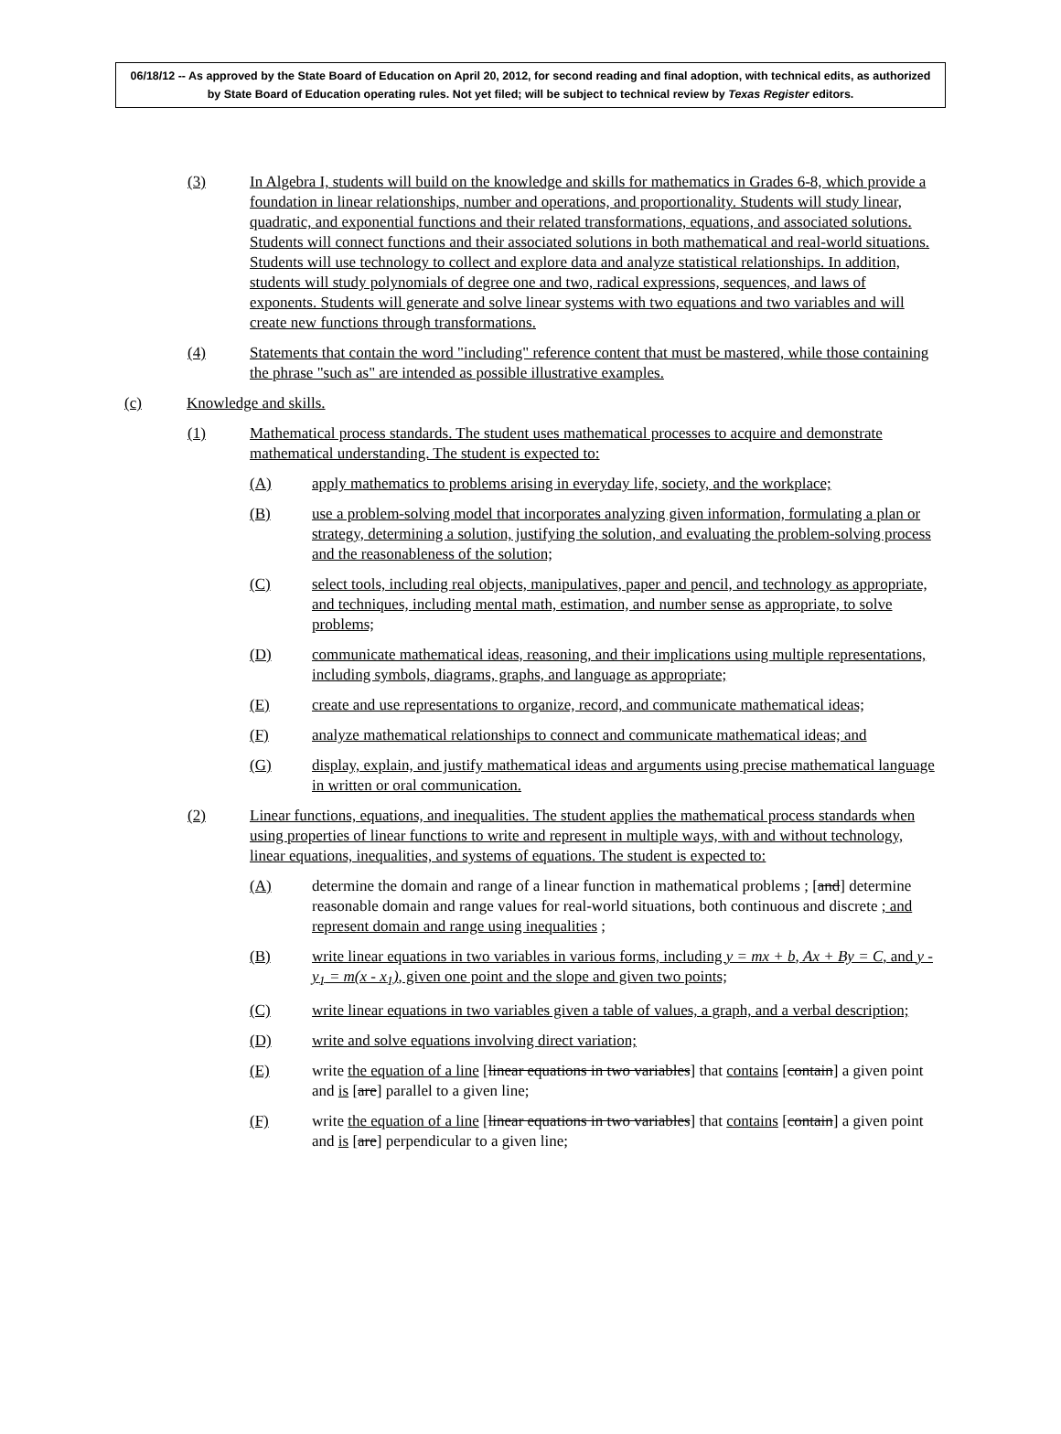06/18/12 -- As approved by the State Board of Education on April 20, 2012, for second reading and final adoption, with technical edits, as authorized by State Board of Education operating rules. Not yet filed; will be subject to technical review by Texas Register editors.
(3) In Algebra I, students will build on the knowledge and skills for mathematics in Grades 6-8, which provide a foundation in linear relationships, number and operations, and proportionality. Students will study linear, quadratic, and exponential functions and their related transformations, equations, and associated solutions. Students will connect functions and their associated solutions in both mathematical and real-world situations. Students will use technology to collect and explore data and analyze statistical relationships. In addition, students will study polynomials of degree one and two, radical expressions, sequences, and laws of exponents. Students will generate and solve linear systems with two equations and two variables and will create new functions through transformations.
(4) Statements that contain the word "including" reference content that must be mastered, while those containing the phrase "such as" are intended as possible illustrative examples.
(c) Knowledge and skills.
(1) Mathematical process standards. The student uses mathematical processes to acquire and demonstrate mathematical understanding. The student is expected to:
(A) apply mathematics to problems arising in everyday life, society, and the workplace;
(B) use a problem-solving model that incorporates analyzing given information, formulating a plan or strategy, determining a solution, justifying the solution, and evaluating the problem-solving process and the reasonableness of the solution;
(C) select tools, including real objects, manipulatives, paper and pencil, and technology as appropriate, and techniques, including mental math, estimation, and number sense as appropriate, to solve problems;
(D) communicate mathematical ideas, reasoning, and their implications using multiple representations, including symbols, diagrams, graphs, and language as appropriate;
(E) create and use representations to organize, record, and communicate mathematical ideas;
(F) analyze mathematical relationships to connect and communicate mathematical ideas; and
(G) display, explain, and justify mathematical ideas and arguments using precise mathematical language in written or oral communication.
(2) Linear functions, equations, and inequalities. The student applies the mathematical process standards when using properties of linear functions to write and represent in multiple ways, with and without technology, linear equations, inequalities, and systems of equations. The student is expected to:
(A) determine the domain and range of a linear function in mathematical problems ; [and] determine reasonable domain and range values for real-world situations, both continuous and discrete ; and represent domain and range using inequalities ;
(B) write linear equations in two variables in various forms, including y = mx + b, Ax + By = C, and y - y<sub>1</sub> = m(x - x<sub>1</sub>), given one point and the slope and given two points;
(C) write linear equations in two variables given a table of values, a graph, and a verbal description;
(D) write and solve equations involving direct variation;
(E) write the equation of a line [linear equations in two variables] that contains [contain] a given point and is [are] parallel to a given line;
(F) write the equation of a line [linear equations in two variables] that contains [contain] a given point and is [are] perpendicular to a given line;